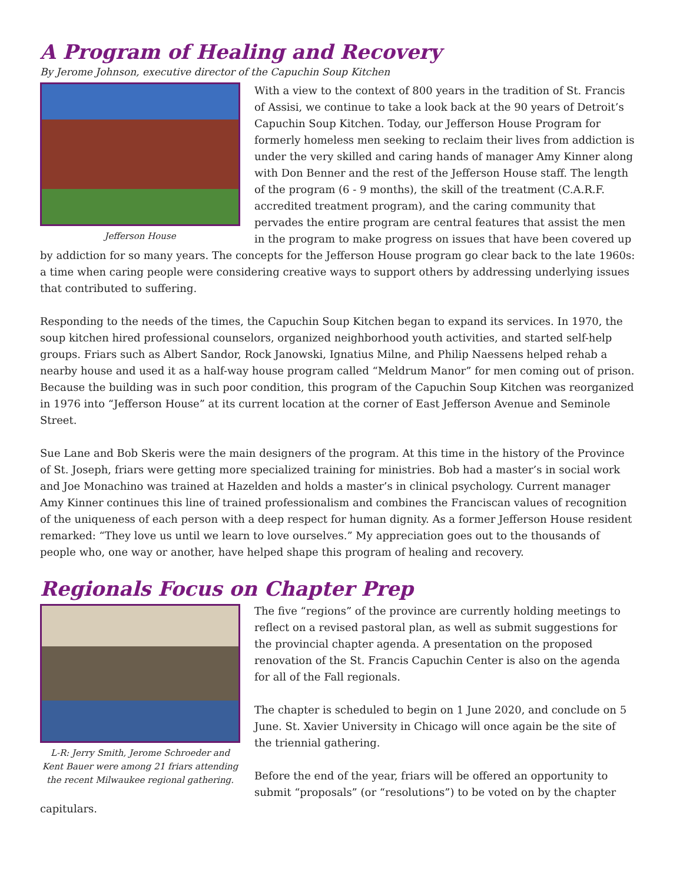A Program of Healing and Recovery
By Jerome Johnson, executive director of the Capuchin Soup Kitchen
Jefferson House
With a view to the context of 800 years in the tradition of St. Francis of Assisi, we continue to take a look back at the 90 years of Detroit’s Capuchin Soup Kitchen. Today, our Jefferson House Program for formerly homeless men seeking to reclaim their lives from addiction is under the very skilled and caring hands of manager Amy Kinner along with Don Benner and the rest of the Jefferson House staff. The length of the program (6 - 9 months), the skill of the treatment (C.A.R.F. accredited treatment program), and the caring community that pervades the entire program are central features that assist the men in the program to make progress on issues that have been covered up by addiction for so many years. The concepts for the Jefferson House program go clear back to the late 1960s: a time when caring people were considering creative ways to support others by addressing underlying issues that contributed to suffering.
Responding to the needs of the times, the Capuchin Soup Kitchen began to expand its services. In 1970, the soup kitchen hired professional counselors, organized neighborhood youth activities, and started self-help groups. Friars such as Albert Sandor, Rock Janowski, Ignatius Milne, and Philip Naessens helped rehab a nearby house and used it as a half-way house program called “Meldrum Manor” for men coming out of prison. Because the building was in such poor condition, this program of the Capuchin Soup Kitchen was reorganized in 1976 into “Jefferson House” at its current location at the corner of East Jefferson Avenue and Seminole Street.
Sue Lane and Bob Skeris were the main designers of the program. At this time in the history of the Province of St. Joseph, friars were getting more specialized training for ministries. Bob had a master’s in social work and Joe Monachino was trained at Hazelden and holds a master’s in clinical psychology. Current manager Amy Kinner continues this line of trained professionalism and combines the Franciscan values of recognition of the uniqueness of each person with a deep respect for human dignity. As a former Jefferson House resident remarked: “They love us until we learn to love ourselves.” My appreciation goes out to the thousands of people who, one way or another, have helped shape this program of healing and recovery.
Regionals Focus on Chapter Prep
L-R: Jerry Smith, Jerome Schroeder and Kent Bauer were among 21 friars attending the recent Milwaukee regional gathering.
The five “regions” of the province are currently holding meetings to reflect on a revised pastoral plan, as well as submit suggestions for the provincial chapter agenda. A presentation on the proposed renovation of the St. Francis Capuchin Center is also on the agenda for all of the Fall regionals.
The chapter is scheduled to begin on 1 June 2020, and conclude on 5 June. St. Xavier University in Chicago will once again be the site of the triennial gathering.
Before the end of the year, friars will be offered an opportunity to submit “proposals” (or “resolutions”) to be voted on by the chapter capitulars.